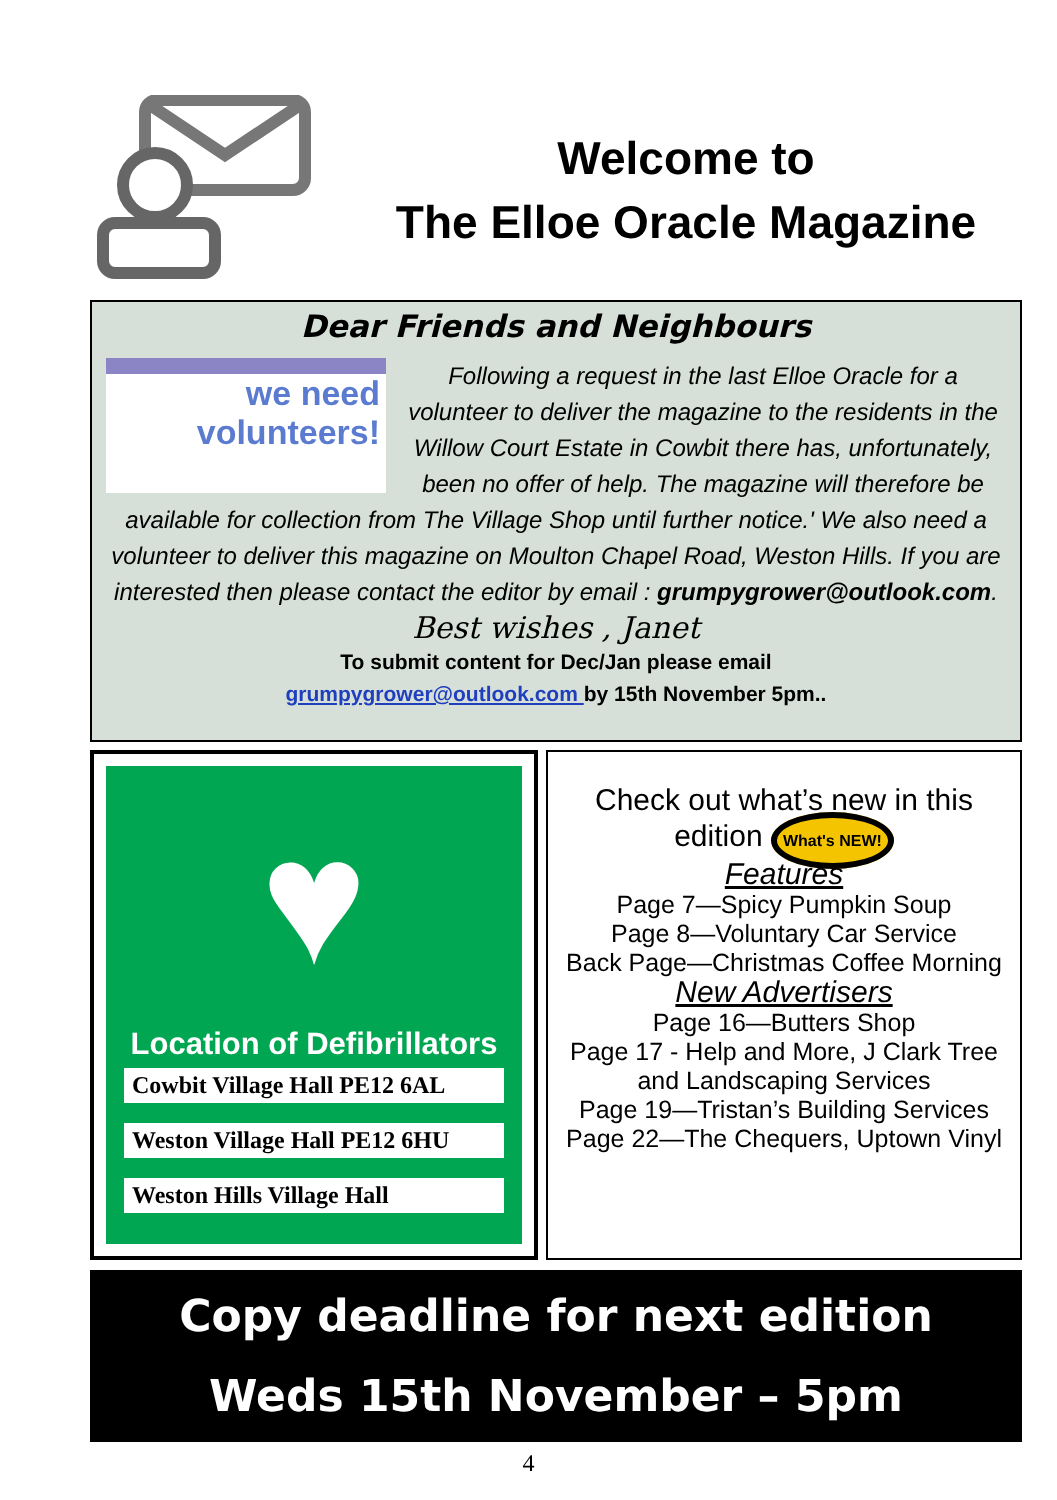Welcome to
The Elloe Oracle Magazine
Dear Friends and Neighbours
we need
volunteers!
Following a request in the last Elloe Oracle for a volunteer to deliver the magazine to the residents in the Willow Court Estate in Cowbit there has, unfortunately, been no offer of help. The magazine will therefore be available for collection from The Village Shop until further notice.' We also need a volunteer to deliver this magazine on Moulton Chapel Road, Weston Hills. If you are interested then please contact the editor by email : grumpygrower@outlook.com.
Best wishes , Janet
To submit content for Dec/Jan please email
grumpygrower@outlook.com by 15th November 5pm..
♥
Location of Defibrillators
Cowbit Village Hall PE12 6AL
Weston Village Hall PE12 6HU
Weston Hills Village Hall
Check out what’s new in this edition What's NEW!
Features
Page 7—Spicy Pumpkin Soup
Page 8—Voluntary Car Service
Back Page—Christmas Coffee Morning
New Advertisers
Page 16—Butters Shop
Page 17 - Help and More, J Clark Tree and Landscaping Services
Page 19—Tristan’s Building Services
Page 22—The Chequers, Uptown Vinyl
Copy deadline for next edition
Weds 15th November – 5pm
4